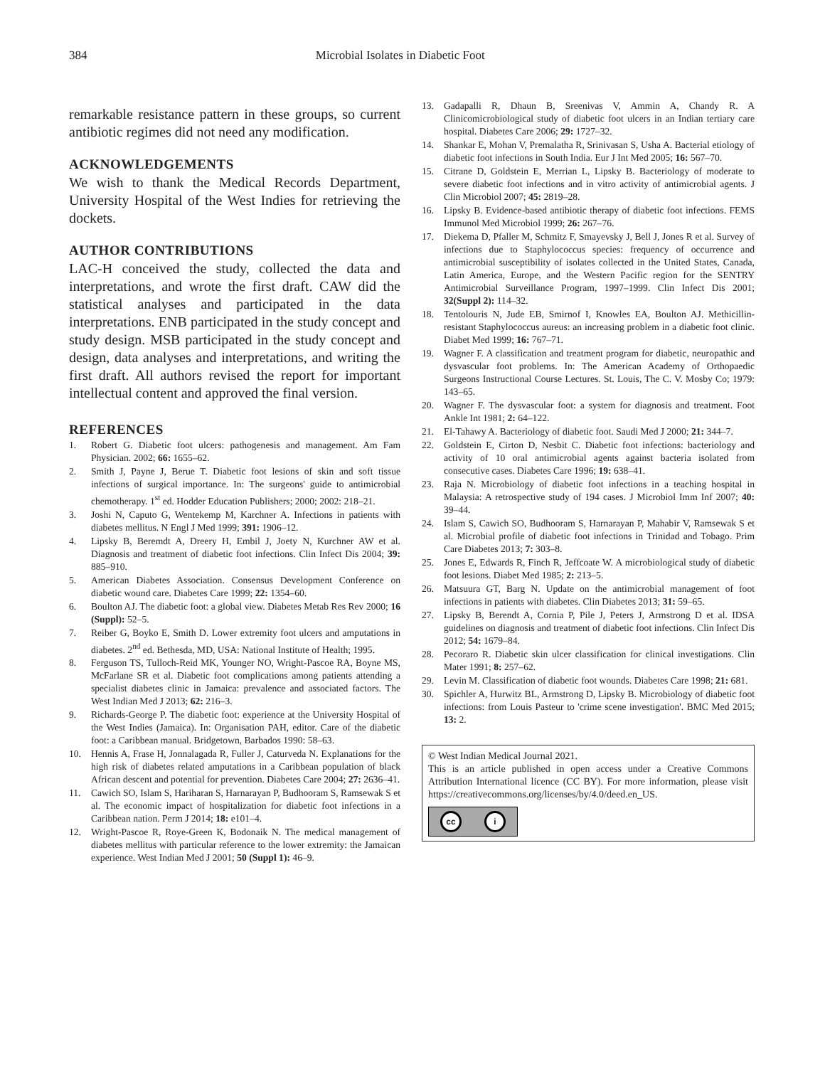384 Microbial Isolates in Diabetic Foot
remarkable resistance pattern in these groups, so current antibiotic regimes did not need any modification.
ACKNOWLEDGEMENTS
We wish to thank the Medical Records Department, University Hospital of the West Indies for retrieving the dockets.
AUTHOR CONTRIBUTIONS
LAC-H conceived the study, collected the data and interpretations, and wrote the first draft. CAW did the statistical analyses and participated in the data interpretations. ENB participated in the study concept and study design. MSB participated in the study concept and design, data analyses and interpretations, and writing the first draft. All authors revised the report for important intellectual content and approved the final version.
REFERENCES
1. Robert G. Diabetic foot ulcers: pathogenesis and management. Am Fam Physician. 2002; 66: 1655–62.
2. Smith J, Payne J, Berue T. Diabetic foot lesions of skin and soft tissue infections of surgical importance. In: The surgeons' guide to antimicrobial chemotherapy. 1<sup>st</sup> ed. Hodder Education Publishers; 2000; 2002: 218–21.
3. Joshi N, Caputo G, Wentekemp M, Karchner A. Infections in patients with diabetes mellitus. N Engl J Med 1999; 391: 1906–12.
4. Lipsky B, Beremdt A, Dreery H, Embil J, Joety N, Kurchner AW et al. Diagnosis and treatment of diabetic foot infections. Clin Infect Dis 2004; 39: 885–910.
5. American Diabetes Association. Consensus Development Conference on diabetic wound care. Diabetes Care 1999; 22: 1354–60.
6. Boulton AJ. The diabetic foot: a global view. Diabetes Metab Res Rev 2000; 16 (Suppl): 52–5.
7. Reiber G, Boyko E, Smith D. Lower extremity foot ulcers and amputations in diabetes. 2<sup>nd</sup> ed. Bethesda, MD, USA: National Institute of Health; 1995.
8. Ferguson TS, Tulloch-Reid MK, Younger NO, Wright-Pascoe RA, Boyne MS, McFarlane SR et al. Diabetic foot complications among patients attending a specialist diabetes clinic in Jamaica: prevalence and associated factors. The West Indian Med J 2013; 62: 216–3.
9. Richards-George P. The diabetic foot: experience at the University Hospital of the West Indies (Jamaica). In: Organisation PAH, editor. Care of the diabetic foot: a Caribbean manual. Bridgetown, Barbados 1990: 58–63.
10. Hennis A, Frase H, Jonnalagada R, Fuller J, Caturveda N. Explanations for the high risk of diabetes related amputations in a Caribbean population of black African descent and potential for prevention. Diabetes Care 2004; 27: 2636–41.
11. Cawich SO, Islam S, Hariharan S, Harnarayan P, Budhooram S, Ramsewak S et al. The economic impact of hospitalization for diabetic foot infections in a Caribbean nation. Perm J 2014; 18: e101–4.
12. Wright-Pascoe R, Roye-Green K, Bodonaik N. The medical management of diabetes mellitus with particular reference to the lower extremity: the Jamaican experience. West Indian Med J 2001; 50 (Suppl 1): 46–9.
13. Gadapalli R, Dhaun B, Sreenivas V, Ammin A, Chandy R. A Clinicomicrobiological study of diabetic foot ulcers in an Indian tertiary care hospital. Diabetes Care 2006; 29: 1727–32.
14. Shankar E, Mohan V, Premalatha R, Srinivasan S, Usha A. Bacterial etiology of diabetic foot infections in South India. Eur J Int Med 2005; 16: 567–70.
15. Citrane D, Goldstein E, Merrian L, Lipsky B. Bacteriology of moderate to severe diabetic foot infections and in vitro activity of antimicrobial agents. J Clin Microbiol 2007; 45: 2819–28.
16. Lipsky B. Evidence-based antibiotic therapy of diabetic foot infections. FEMS Immunol Med Microbiol 1999; 26: 267–76.
17. Diekema D, Pfaller M, Schmitz F, Smayevsky J, Bell J, Jones R et al. Survey of infections due to Staphylococcus species: frequency of occurrence and antimicrobial susceptibility of isolates collected in the United States, Canada, Latin America, Europe, and the Western Pacific region for the SENTRY Antimicrobial Surveillance Program, 1997–1999. Clin Infect Dis 2001; 32(Suppl 2): 114–32.
18. Tentolouris N, Jude EB, Smirnof I, Knowles EA, Boulton AJ. Methicillin-resistant Staphylococcus aureus: an increasing problem in a diabetic foot clinic. Diabet Med 1999; 16: 767–71.
19. Wagner F. A classification and treatment program for diabetic, neuropathic and dysvascular foot problems. In: The American Academy of Orthopaedic Surgeons Instructional Course Lectures. St. Louis, The C. V. Mosby Co; 1979: 143–65.
20. Wagner F. The dysvascular foot: a system for diagnosis and treatment. Foot Ankle Int 1981; 2: 64–122.
21. El-Tahawy A. Bacteriology of diabetic foot. Saudi Med J 2000; 21: 344–7.
22. Goldstein E, Cirton D, Nesbit C. Diabetic foot infections: bacteriology and activity of 10 oral antimicrobial agents against bacteria isolated from consecutive cases. Diabetes Care 1996; 19: 638–41.
23. Raja N. Microbiology of diabetic foot infections in a teaching hospital in Malaysia: A retrospective study of 194 cases. J Microbiol Imm Inf 2007; 40: 39–44.
24. Islam S, Cawich SO, Budhooram S, Harnarayan P, Mahabir V, Ramsewak S et al. Microbial profile of diabetic foot infections in Trinidad and Tobago. Prim Care Diabetes 2013; 7: 303–8.
25. Jones E, Edwards R, Finch R, Jeffcoate W. A microbiological study of diabetic foot lesions. Diabet Med 1985; 2: 213–5.
26. Matsuura GT, Barg N. Update on the antimicrobial management of foot infections in patients with diabetes. Clin Diabetes 2013; 31: 59–65.
27. Lipsky B, Berendt A, Cornia P, Pile J, Peters J, Armstrong D et al. IDSA guidelines on diagnosis and treatment of diabetic foot infections. Clin Infect Dis 2012; 54: 1679–84.
28. Pecoraro R. Diabetic skin ulcer classification for clinical investigations. Clin Mater 1991; 8: 257–62.
29. Levin M. Classification of diabetic foot wounds. Diabetes Care 1998; 21: 681.
30. Spichler A, Hurwitz BL, Armstrong D, Lipsky B. Microbiology of diabetic foot infections: from Louis Pasteur to 'crime scene investigation'. BMC Med 2015; 13: 2.
© West Indian Medical Journal 2021.
This is an article published in open access under a Creative Commons Attribution International licence (CC BY). For more information, please visit https://creativecommons.org/licenses/by/4.0/deed.en_US.
cc i